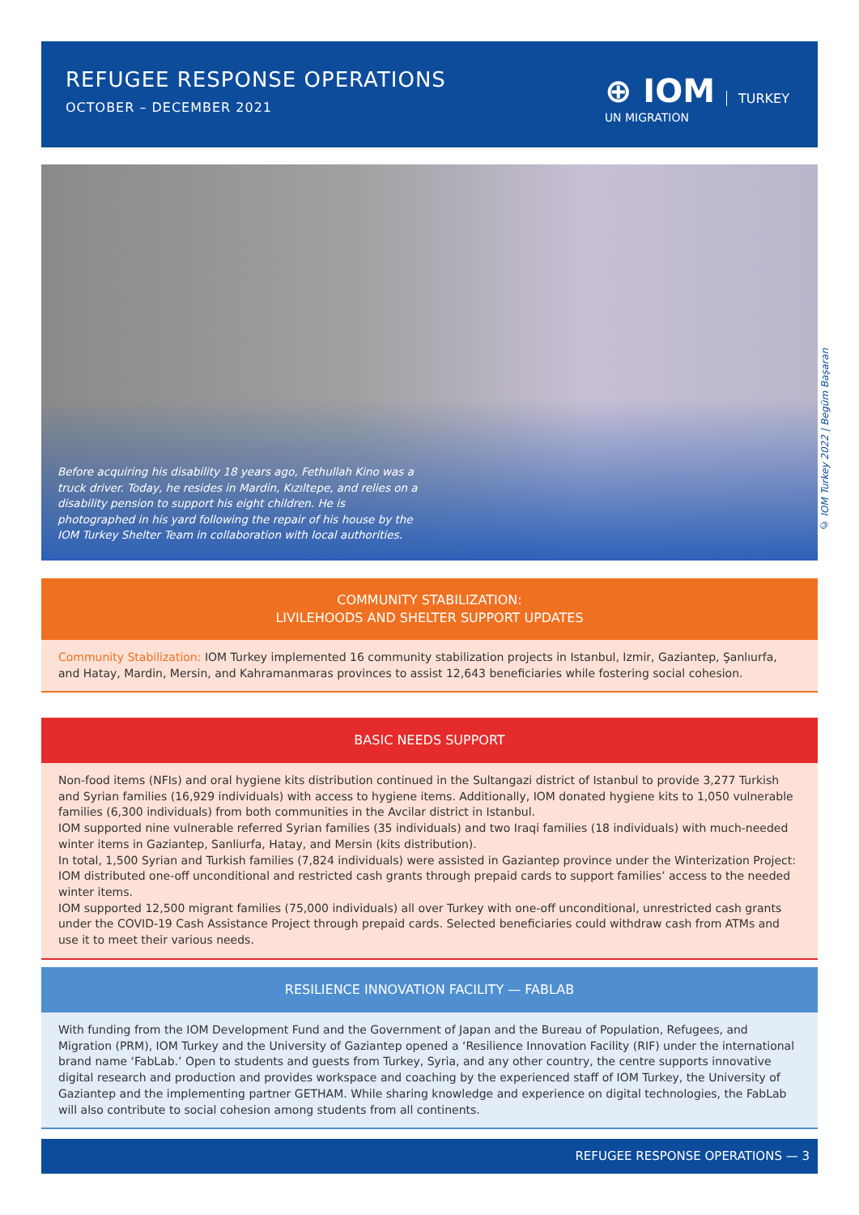REFUGEE RESPONSE OPERATIONS
OCTOBER – DECEMBER 2021
⊕ IOM
UN MIGRATION
TURKEY
Before acquiring his disability 18 years ago, Fethullah Kino was a truck driver. Today, he resides in Mardin, Kızıltepe, and relies on a disability pension to support his eight children. He is photographed in his yard following the repair of his house by the IOM Turkey Shelter Team in collaboration with local authorities.
© IOM Turkey 2022 | Begüm Başaran
COMMUNITY STABILIZATION:
LIVILEHOODS AND SHELTER SUPPORT UPDATES
Community Stabilization: IOM Turkey implemented 16 community stabilization projects in Istanbul, Izmir, Gaziantep, Şanlıurfa, and Hatay, Mardin, Mersin, and Kahramanmaras provinces to assist 12,643 beneficiaries while fostering social cohesion.
BASIC NEEDS SUPPORT
Non-food items (NFIs) and oral hygiene kits distribution continued in the Sultangazi district of Istanbul to provide 3,277 Turkish and Syrian families (16,929 individuals) with access to hygiene items. Additionally, IOM donated hygiene kits to 1,050 vulnerable families (6,300 individuals) from both communities in the Avcilar district in Istanbul.
IOM supported nine vulnerable referred Syrian families (35 individuals) and two Iraqi families (18 individuals) with much-needed winter items in Gaziantep, Sanliurfa, Hatay, and Mersin (kits distribution).
In total, 1,500 Syrian and Turkish families (7,824 individuals) were assisted in Gaziantep province under the Winterization Project: IOM distributed one-off unconditional and restricted cash grants through prepaid cards to support families’ access to the needed winter items.
IOM supported 12,500 migrant families (75,000 individuals) all over Turkey with one-off unconditional, unrestricted cash grants under the COVID-19 Cash Assistance Project through prepaid cards. Selected beneficiaries could withdraw cash from ATMs and use it to meet their various needs.
RESILIENCE INNOVATION FACILITY — FABLAB
With funding from the IOM Development Fund and the Government of Japan and the Bureau of Population, Refugees, and Migration (PRM), IOM Turkey and the University of Gaziantep opened a ‘Resilience Innovation Facility (RIF) under the international brand name ‘FabLab.’ Open to students and guests from Turkey, Syria, and any other country, the centre supports innovative digital research and production and provides workspace and coaching by the experienced staff of IOM Turkey, the University of Gaziantep and the implementing partner GETHAM. While sharing knowledge and experience on digital technologies, the FabLab will also contribute to social cohesion among students from all continents.
REFUGEE RESPONSE OPERATIONS — 3